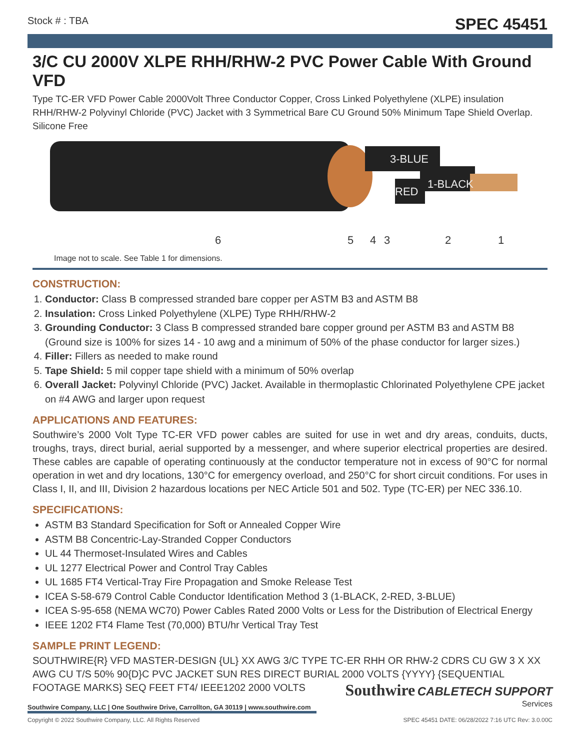Stock # : TBA SPEC 45451
3/C CU 2000V XLPE RHH/RHW-2 PVC Power Cable With Ground VFD
Type TC-ER VFD Power Cable 2000Volt Three Conductor Copper, Cross Linked Polyethylene (XLPE) insulation RHH/RHW-2 Polyvinyl Chloride (PVC) Jacket with 3 Symmetrical Bare CU Ground 50% Minimum Tape Shield Overlap. Silicone Free
3-BLUE
1-BLACK
RED
6 5 4 3 2 1
Image not to scale. See Table 1 for dimensions.
CONSTRUCTION:
1. Conductor: Class B compressed stranded bare copper per ASTM B3 and ASTM B8
2. Insulation: Cross Linked Polyethylene (XLPE) Type RHH/RHW-2
3. Grounding Conductor: 3 Class B compressed stranded bare copper ground per ASTM B3 and ASTM B8 (Ground size is 100% for sizes 14 - 10 awg and a minimum of 50% of the phase conductor for larger sizes.)
4. Filler: Fillers as needed to make round
5. Tape Shield: 5 mil copper tape shield with a minimum of 50% overlap
6. Overall Jacket: Polyvinyl Chloride (PVC) Jacket. Available in thermoplastic Chlorinated Polyethylene CPE jacket on #4 AWG and larger upon request
APPLICATIONS AND FEATURES:
Southwire’s 2000 Volt Type TC-ER VFD power cables are suited for use in wet and dry areas, conduits, ducts, troughs, trays, direct burial, aerial supported by a messenger, and where superior electrical properties are desired. These cables are capable of operating continuously at the conductor temperature not in excess of 90°C for normal operation in wet and dry locations, 130°C for emergency overload, and 250°C for short circuit conditions. For uses in Class I, II, and III, Division 2 hazardous locations per NEC Article 501 and 502. Type (TC-ER) per NEC 336.10.
SPECIFICATIONS:
ASTM B3 Standard Specification for Soft or Annealed Copper Wire
ASTM B8 Concentric-Lay-Stranded Copper Conductors
UL 44 Thermoset-Insulated Wires and Cables
UL 1277 Electrical Power and Control Tray Cables
UL 1685 FT4 Vertical-Tray Fire Propagation and Smoke Release Test
ICEA S-58-679 Control Cable Conductor Identification Method 3 (1-BLACK, 2-RED, 3-BLUE)
ICEA S-95-658 (NEMA WC70) Power Cables Rated 2000 Volts or Less for the Distribution of Electrical Energy
IEEE 1202 FT4 Flame Test (70,000) BTU/hr Vertical Tray Test
SAMPLE PRINT LEGEND:
SOUTHWIRE{R} VFD MASTER-DESIGN {UL} XX AWG 3/C TYPE TC-ER RHH OR RHW-2 CDRS CU GW 3 X XX AWG CU T/S 50% 90{D}C PVC JACKET SUN RES DIRECT BURIAL 2000 VOLTS {YYYY} {SEQUENTIAL FOOTAGE MARKS} SEQ FEET FT4/ IEEE1202 2000 VOLTS
Southwire CABLETECH SUPPORT
Services
Southwire Company, LLC | One Southwire Drive, Carrollton, GA 30119 | www.southwire.com
Copyright © 2022 Southwire Company, LLC. All Rights Reserved SPEC 45451 DATE: 06/28/2022 7:16 UTC Rev: 3.0.00C